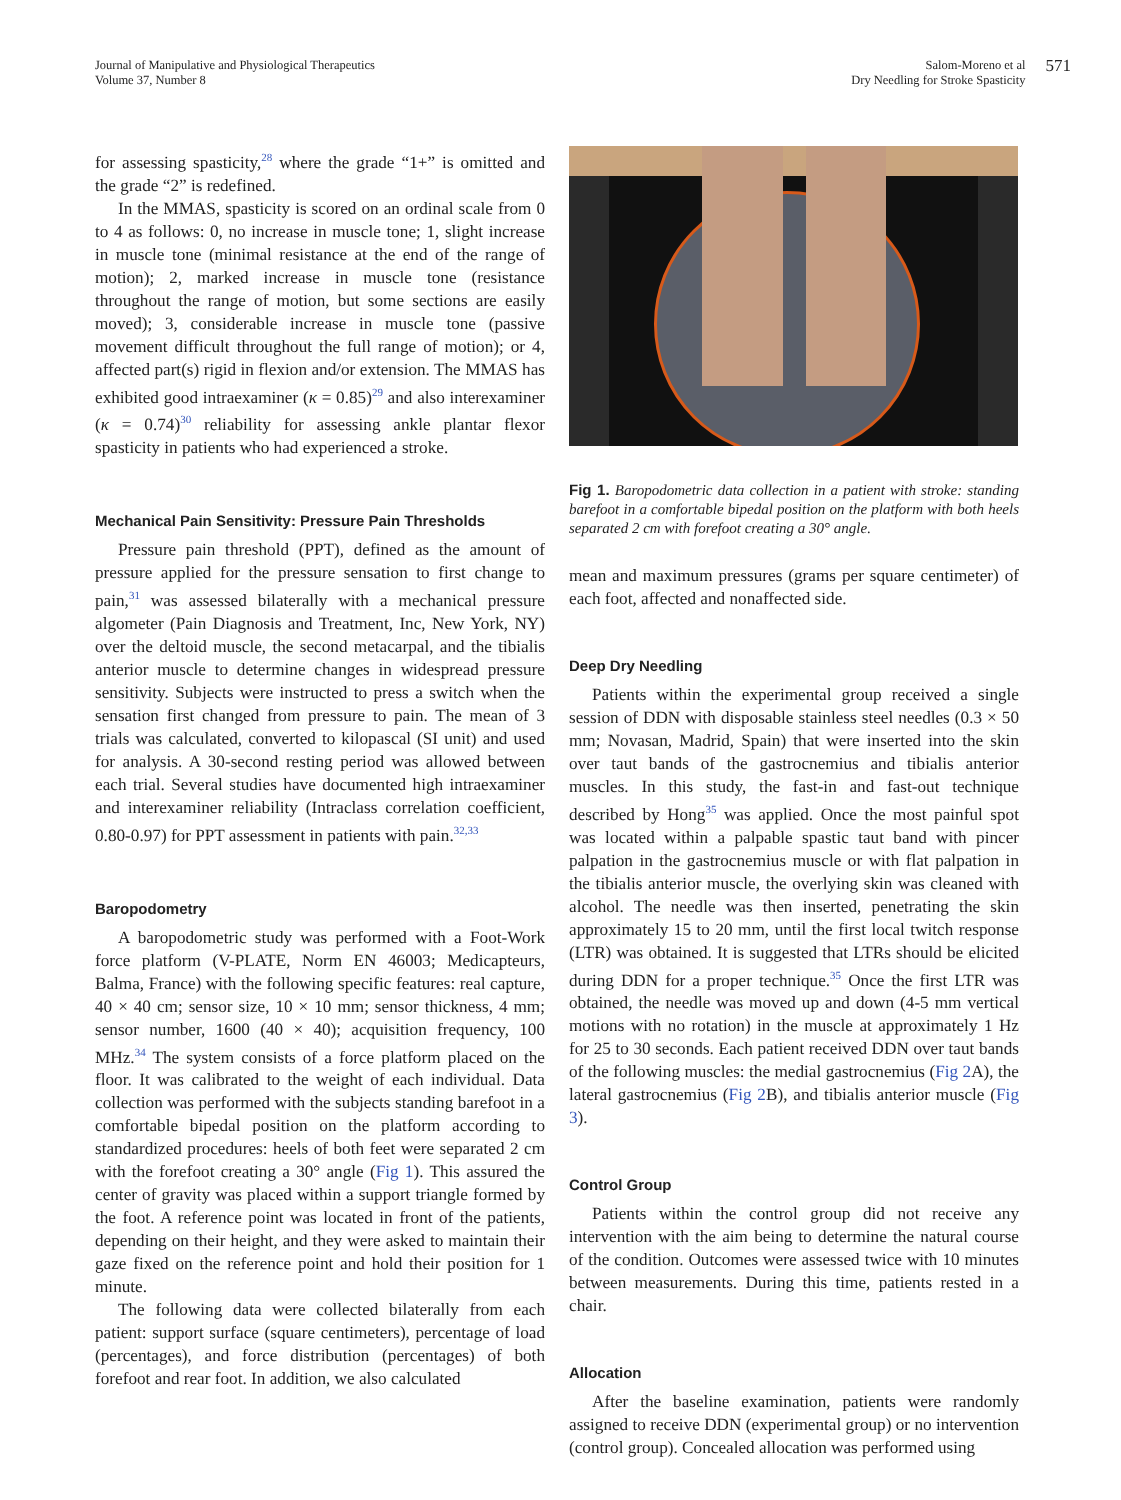Journal of Manipulative and Physiological Therapeutics
Volume 37, Number 8
Salom-Moreno et al
Dry Needling for Stroke Spasticity
571
for assessing spasticity,<sup>28</sup> where the grade “1+” is omitted and the grade “2” is redefined.
In the MMAS, spasticity is scored on an ordinal scale from 0 to 4 as follows: 0, no increase in muscle tone; 1, slight increase in muscle tone (minimal resistance at the end of the range of motion); 2, marked increase in muscle tone (resistance throughout the range of motion, but some sections are easily moved); 3, considerable increase in muscle tone (passive movement difficult throughout the full range of motion); or 4, affected part(s) rigid in flexion and/or extension. The MMAS has exhibited good intraexaminer (κ = 0.85)<sup>29</sup> and also interexaminer (κ = 0.74)<sup>30</sup> reliability for assessing ankle plantar flexor spasticity in patients who had experienced a stroke.
Mechanical Pain Sensitivity: Pressure Pain Thresholds
Pressure pain threshold (PPT), defined as the amount of pressure applied for the pressure sensation to first change to pain,<sup>31</sup> was assessed bilaterally with a mechanical pressure algometer (Pain Diagnosis and Treatment, Inc, New York, NY) over the deltoid muscle, the second metacarpal, and the tibialis anterior muscle to determine changes in widespread pressure sensitivity. Subjects were instructed to press a switch when the sensation first changed from pressure to pain. The mean of 3 trials was calculated, converted to kilopascal (SI unit) and used for analysis. A 30-second resting period was allowed between each trial. Several studies have documented high intraexaminer and interexaminer reliability (Intraclass correlation coefficient, 0.80-0.97) for PPT assessment in patients with pain.<sup>32,33</sup>
Baropodometry
A baropodometric study was performed with a Foot-Work force platform (V-PLATE, Norm EN 46003; Medicapteurs, Balma, France) with the following specific features: real capture, 40 × 40 cm; sensor size, 10 × 10 mm; sensor thickness, 4 mm; sensor number, 1600 (40 × 40); acquisition frequency, 100 MHz.<sup>34</sup> The system consists of a force platform placed on the floor. It was calibrated to the weight of each individual. Data collection was performed with the subjects standing barefoot in a comfortable bipedal position on the platform according to standardized procedures: heels of both feet were separated 2 cm with the forefoot creating a 30° angle (Fig 1). This assured the center of gravity was placed within a support triangle formed by the foot. A reference point was located in front of the patients, depending on their height, and they were asked to maintain their gaze fixed on the reference point and hold their position for 1 minute.
The following data were collected bilaterally from each patient: support surface (square centimeters), percentage of load (percentages), and force distribution (percentages) of both forefoot and rear foot. In addition, we also calculated
Fig 1. Baropodometric data collection in a patient with stroke: standing barefoot in a comfortable bipedal position on the platform with both heels separated 2 cm with forefoot creating a 30° angle.
mean and maximum pressures (grams per square centimeter) of each foot, affected and nonaffected side.
Deep Dry Needling
Patients within the experimental group received a single session of DDN with disposable stainless steel needles (0.3 × 50 mm; Novasan, Madrid, Spain) that were inserted into the skin over taut bands of the gastrocnemius and tibialis anterior muscles. In this study, the fast-in and fast-out technique described by Hong<sup>35</sup> was applied. Once the most painful spot was located within a palpable spastic taut band with pincer palpation in the gastrocnemius muscle or with flat palpation in the tibialis anterior muscle, the overlying skin was cleaned with alcohol. The needle was then inserted, penetrating the skin approximately 15 to 20 mm, until the first local twitch response (LTR) was obtained. It is suggested that LTRs should be elicited during DDN for a proper technique.<sup>35</sup> Once the first LTR was obtained, the needle was moved up and down (4-5 mm vertical motions with no rotation) in the muscle at approximately 1 Hz for 25 to 30 seconds. Each patient received DDN over taut bands of the following muscles: the medial gastrocnemius (Fig 2 A), the lateral gastrocnemius (Fig 2 B), and tibialis anterior muscle (Fig 3).
Control Group
Patients within the control group did not receive any intervention with the aim being to determine the natural course of the condition. Outcomes were assessed twice with 10 minutes between measurements. During this time, patients rested in a chair.
Allocation
After the baseline examination, patients were randomly assigned to receive DDN (experimental group) or no intervention (control group). Concealed allocation was performed using